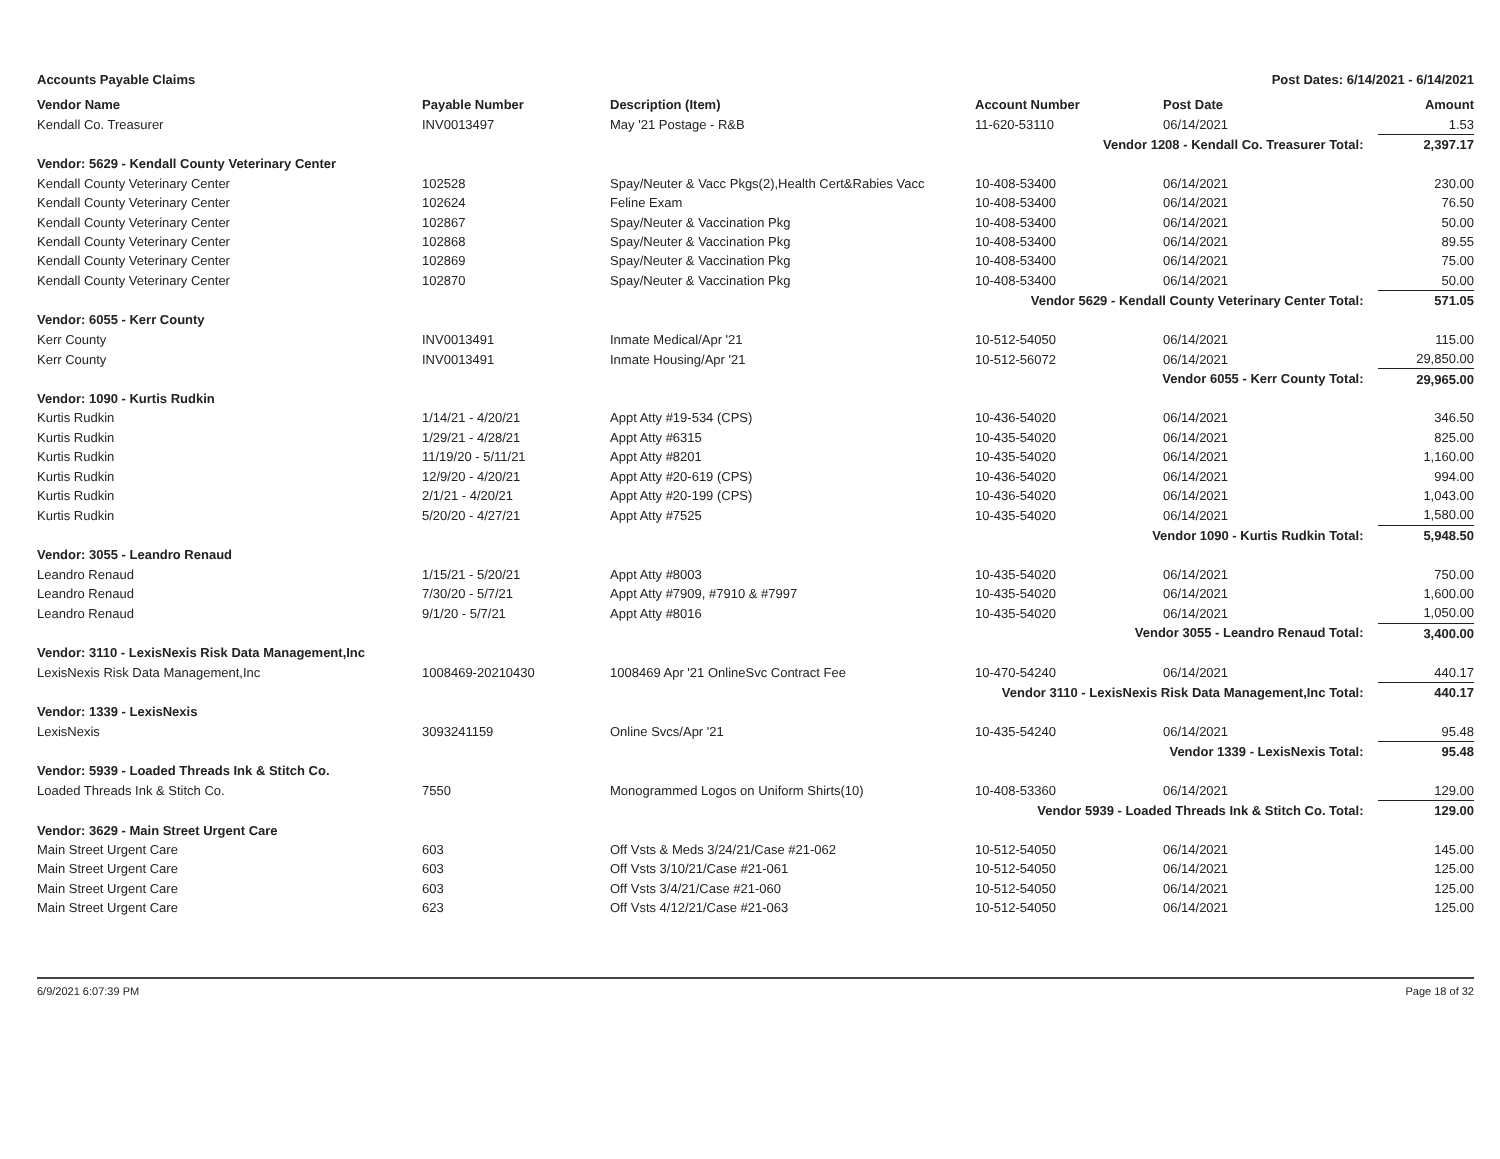Accounts Payable Claims Post Dates: 6/14/2021 - 6/14/2021
| Vendor Name | Payable Number | Description (Item) | Account Number | Post Date | Amount |
| --- | --- | --- | --- | --- | --- |
| Kendall Co. Treasurer | INV0013497 | May '21 Postage - R&B | 11-620-53110 | 06/14/2021 | 1.53 |
| Vendor 1208 - Kendall Co. Treasurer Total: | | | | | 2,397.17 |
| Vendor: 5629 - Kendall County Veterinary Center | | | | | |
| Kendall County Veterinary Center | 102528 | Spay/Neuter & Vacc Pkgs(2),Health Cert&Rabies Vacc | 10-408-53400 | 06/14/2021 | 230.00 |
| Kendall County Veterinary Center | 102624 | Feline Exam | 10-408-53400 | 06/14/2021 | 76.50 |
| Kendall County Veterinary Center | 102867 | Spay/Neuter & Vaccination Pkg | 10-408-53400 | 06/14/2021 | 50.00 |
| Kendall County Veterinary Center | 102868 | Spay/Neuter & Vaccination Pkg | 10-408-53400 | 06/14/2021 | 89.55 |
| Kendall County Veterinary Center | 102869 | Spay/Neuter & Vaccination Pkg | 10-408-53400 | 06/14/2021 | 75.00 |
| Kendall County Veterinary Center | 102870 | Spay/Neuter & Vaccination Pkg | 10-408-53400 | 06/14/2021 | 50.00 |
| Vendor 5629 - Kendall County Veterinary Center Total: | | | | | 571.05 |
| Vendor: 6055 - Kerr County | | | | | |
| Kerr County | INV0013491 | Inmate Medical/Apr '21 | 10-512-54050 | 06/14/2021 | 115.00 |
| Kerr County | INV0013491 | Inmate Housing/Apr '21 | 10-512-56072 | 06/14/2021 | 29,850.00 |
| Vendor 6055 - Kerr County Total: | | | | | 29,965.00 |
| Vendor: 1090 - Kurtis Rudkin | | | | | |
| Kurtis Rudkin | 1/14/21 - 4/20/21 | Appt Atty #19-534 (CPS) | 10-436-54020 | 06/14/2021 | 346.50 |
| Kurtis Rudkin | 1/29/21 - 4/28/21 | Appt Atty #6315 | 10-435-54020 | 06/14/2021 | 825.00 |
| Kurtis Rudkin | 11/19/20 - 5/11/21 | Appt Atty #8201 | 10-435-54020 | 06/14/2021 | 1,160.00 |
| Kurtis Rudkin | 12/9/20 - 4/20/21 | Appt Atty #20-619 (CPS) | 10-436-54020 | 06/14/2021 | 994.00 |
| Kurtis Rudkin | 2/1/21 - 4/20/21 | Appt Atty #20-199 (CPS) | 10-436-54020 | 06/14/2021 | 1,043.00 |
| Kurtis Rudkin | 5/20/20 - 4/27/21 | Appt Atty #7525 | 10-435-54020 | 06/14/2021 | 1,580.00 |
| Vendor 1090 - Kurtis Rudkin Total: | | | | | 5,948.50 |
| Vendor: 3055 - Leandro Renaud | | | | | |
| Leandro Renaud | 1/15/21 - 5/20/21 | Appt Atty #8003 | 10-435-54020 | 06/14/2021 | 750.00 |
| Leandro Renaud | 7/30/20 - 5/7/21 | Appt Atty #7909, #7910 & #7997 | 10-435-54020 | 06/14/2021 | 1,600.00 |
| Leandro Renaud | 9/1/20 - 5/7/21 | Appt Atty #8016 | 10-435-54020 | 06/14/2021 | 1,050.00 |
| Vendor 3055 - Leandro Renaud Total: | | | | | 3,400.00 |
| Vendor: 3110 - LexisNexis Risk Data Management,Inc | | | | | |
| LexisNexis Risk Data Management,Inc | 1008469-20210430 | 1008469 Apr '21 OnlineSvc Contract Fee | 10-470-54240 | 06/14/2021 | 440.17 |
| Vendor 3110 - LexisNexis Risk Data Management,Inc Total: | | | | | 440.17 |
| Vendor: 1339 - LexisNexis | | | | | |
| LexisNexis | 3093241159 | Online Svcs/Apr '21 | 10-435-54240 | 06/14/2021 | 95.48 |
| Vendor 1339 - LexisNexis Total: | | | | | 95.48 |
| Vendor: 5939 - Loaded Threads Ink & Stitch Co. | | | | | |
| Loaded Threads Ink & Stitch Co. | 7550 | Monogrammed Logos on Uniform Shirts(10) | 10-408-53360 | 06/14/2021 | 129.00 |
| Vendor 5939 - Loaded Threads Ink & Stitch Co. Total: | | | | | 129.00 |
| Vendor: 3629 - Main Street Urgent Care | | | | | |
| Main Street Urgent Care | 603 | Off Vsts & Meds 3/24/21/Case #21-062 | 10-512-54050 | 06/14/2021 | 145.00 |
| Main Street Urgent Care | 603 | Off Vsts 3/10/21/Case #21-061 | 10-512-54050 | 06/14/2021 | 125.00 |
| Main Street Urgent Care | 603 | Off Vsts 3/4/21/Case #21-060 | 10-512-54050 | 06/14/2021 | 125.00 |
| Main Street Urgent Care | 623 | Off Vsts 4/12/21/Case #21-063 | 10-512-54050 | 06/14/2021 | 125.00 |
6/9/2021 6:07:39 PM Page 18 of 32